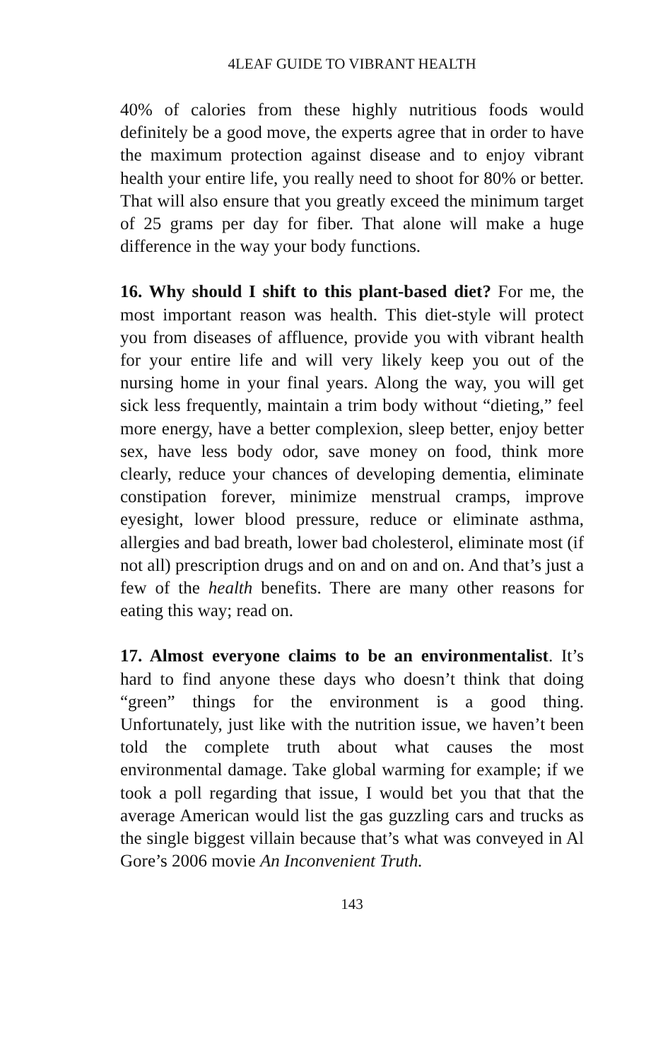4LEAF GUIDE TO VIBRANT HEALTH
40% of calories from these highly nutritious foods would definitely be a good move, the experts agree that in order to have the maximum protection against disease and to enjoy vibrant health your entire life, you really need to shoot for 80% or better. That will also ensure that you greatly exceed the minimum target of 25 grams per day for fiber. That alone will make a huge difference in the way your body functions.
16. Why should I shift to this plant-based diet? For me, the most important reason was health. This diet-style will protect you from diseases of affluence, provide you with vibrant health for your entire life and will very likely keep you out of the nursing home in your final years. Along the way, you will get sick less frequently, maintain a trim body without “dieting,” feel more energy, have a better complexion, sleep better, enjoy better sex, have less body odor, save money on food, think more clearly, reduce your chances of developing dementia, eliminate constipation forever, minimize menstrual cramps, improve eyesight, lower blood pressure, reduce or eliminate asthma, allergies and bad breath, lower bad cholesterol, eliminate most (if not all) prescription drugs and on and on and on. And that’s just a few of the health benefits. There are many other reasons for eating this way; read on.
17. Almost everyone claims to be an environmentalist. It’s hard to find anyone these days who doesn’t think that doing “green” things for the environment is a good thing. Unfortunately, just like with the nutrition issue, we haven’t been told the complete truth about what causes the most environmental damage. Take global warming for example; if we took a poll regarding that issue, I would bet you that that the average American would list the gas guzzling cars and trucks as the single biggest villain because that’s what was conveyed in Al Gore’s 2006 movie An Inconvenient Truth.
143